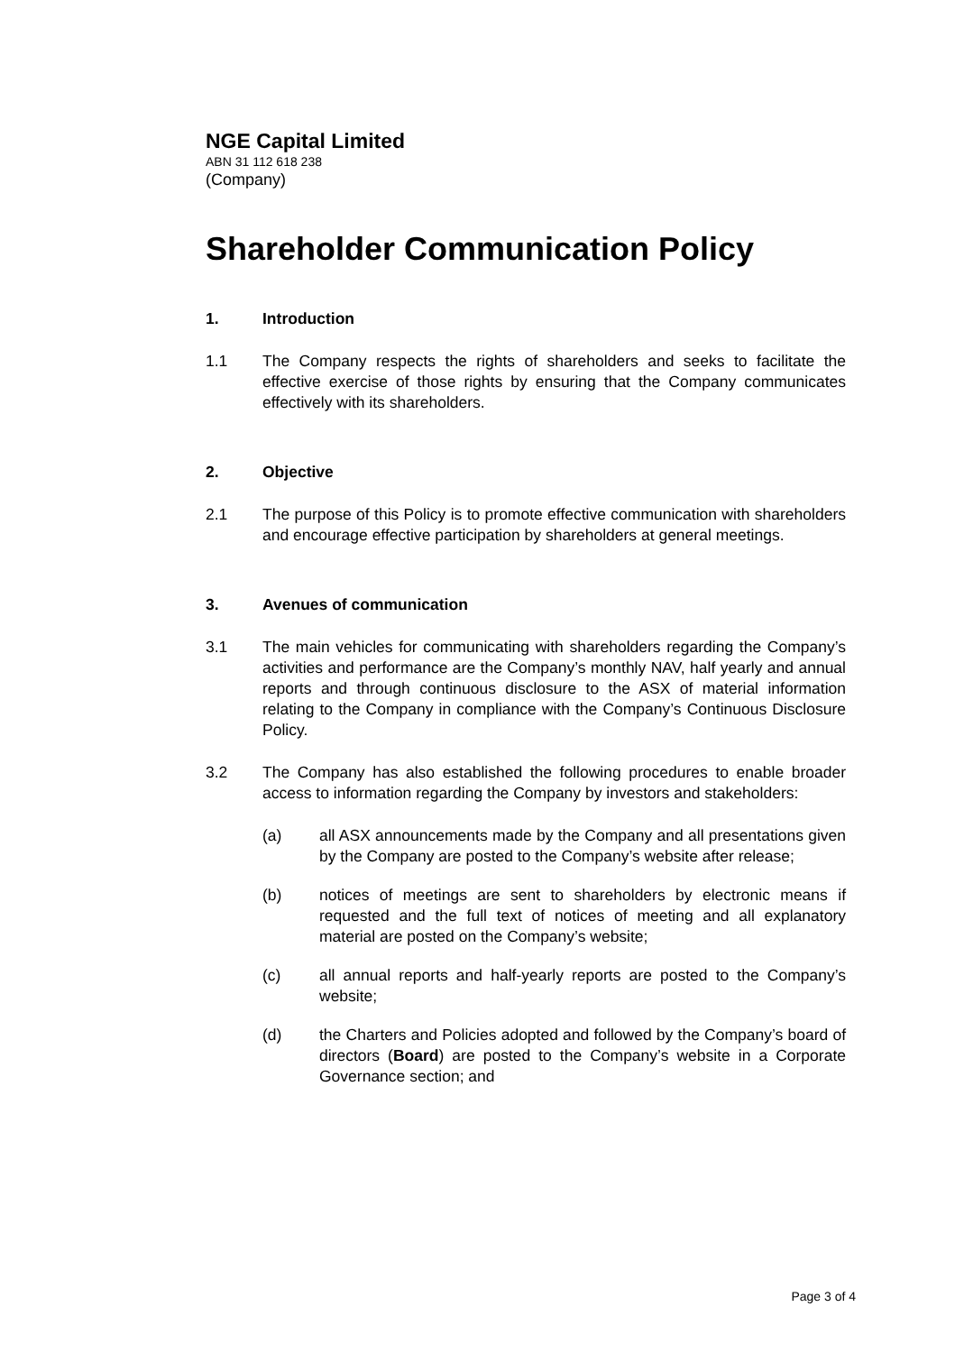NGE Capital Limited
ABN 31 112 618 238
(Company)
Shareholder Communication Policy
1. Introduction
1.1 The Company respects the rights of shareholders and seeks to facilitate the effective exercise of those rights by ensuring that the Company communicates effectively with its shareholders.
2. Objective
2.1 The purpose of this Policy is to promote effective communication with shareholders and encourage effective participation by shareholders at general meetings.
3. Avenues of communication
3.1 The main vehicles for communicating with shareholders regarding the Company’s activities and performance are the Company’s monthly NAV, half yearly and annual reports and through continuous disclosure to the ASX of material information relating to the Company in compliance with the Company’s Continuous Disclosure Policy.
3.2 The Company has also established the following procedures to enable broader access to information regarding the Company by investors and stakeholders:
(a) all ASX announcements made by the Company and all presentations given by the Company are posted to the Company’s website after release;
(b) notices of meetings are sent to shareholders by electronic means if requested and the full text of notices of meeting and all explanatory material are posted on the Company’s website;
(c) all annual reports and half-yearly reports are posted to the Company’s website;
(d) the Charters and Policies adopted and followed by the Company’s board of directors (Board) are posted to the Company’s website in a Corporate Governance section; and
Page 3 of 4